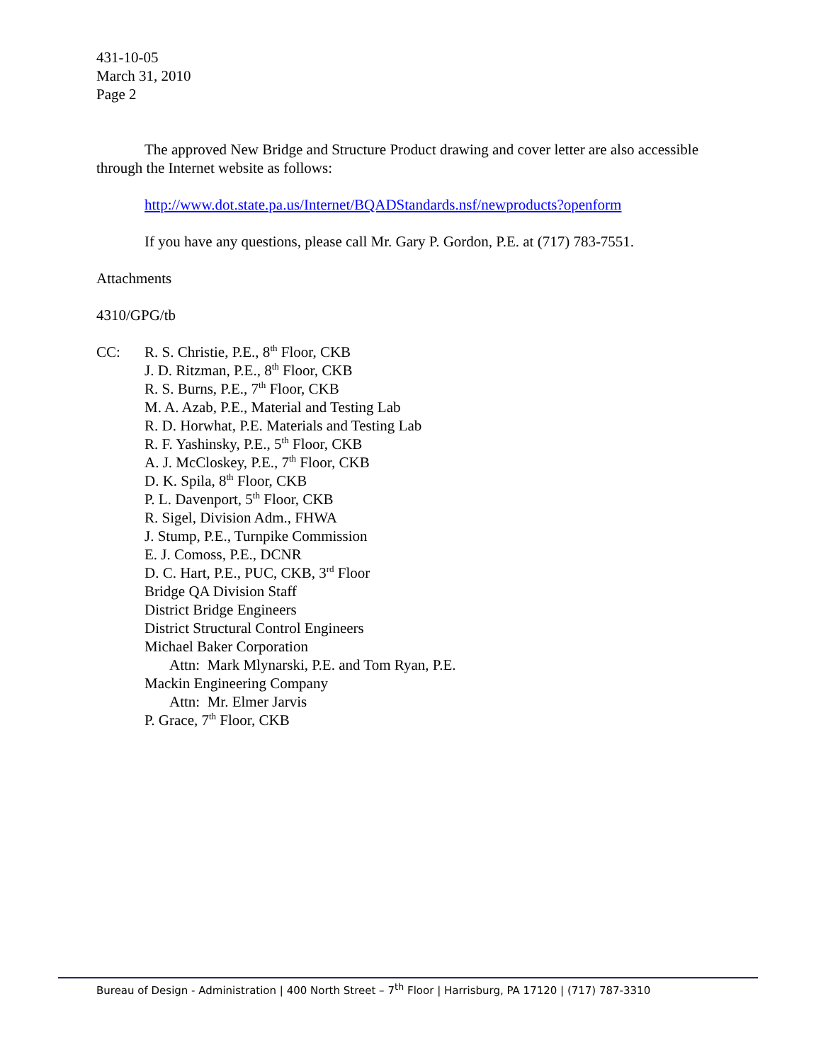431-10-05
March 31, 2010
Page 2
The approved New Bridge and Structure Product drawing and cover letter are also accessible through the Internet website as follows:
http://www.dot.state.pa.us/Internet/BQADStandards.nsf/newproducts?openform
If you have any questions, please call Mr. Gary P. Gordon, P.E. at (717) 783-7551.
Attachments
4310/GPG/tb
CC: R. S. Christie, P.E., 8<sup>th</sup> Floor, CKB
J. D. Ritzman, P.E., 8<sup>th</sup> Floor, CKB
R. S. Burns, P.E., 7<sup>th</sup> Floor, CKB
M. A. Azab, P.E., Material and Testing Lab
R. D. Horwhat, P.E. Materials and Testing Lab
R. F. Yashinsky, P.E., 5<sup>th</sup> Floor, CKB
A. J. McCloskey, P.E., 7<sup>th</sup> Floor, CKB
D. K. Spila, 8<sup>th</sup> Floor, CKB
P. L. Davenport, 5<sup>th</sup> Floor, CKB
R. Sigel, Division Adm., FHWA
J. Stump, P.E., Turnpike Commission
E. J. Comoss, P.E., DCNR
D. C. Hart, P.E., PUC, CKB, 3<sup>rd</sup> Floor
Bridge QA Division Staff
District Bridge Engineers
District Structural Control Engineers
Michael Baker Corporation
Attn: Mark Mlynarski, P.E. and Tom Ryan, P.E.
Mackin Engineering Company
Attn: Mr. Elmer Jarvis
P. Grace, 7<sup>th</sup> Floor, CKB
Bureau of Design - Administration | 400 North Street – 7<sup>th</sup> Floor | Harrisburg, PA 17120 | (717) 787-3310